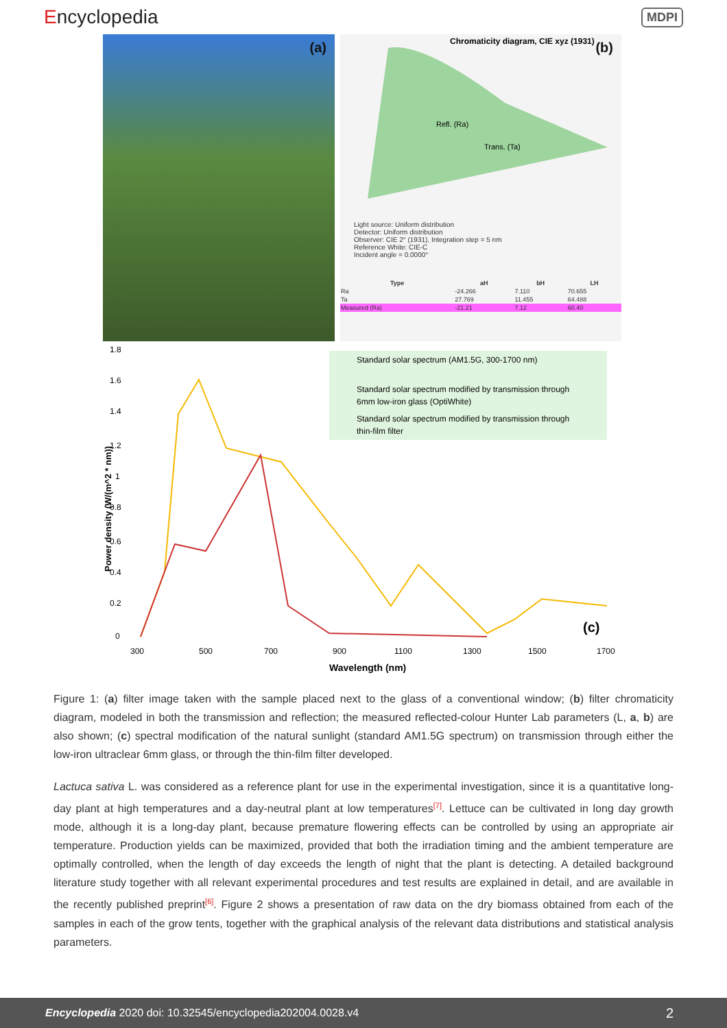Encyclopedia
MDPI
(a)
(b)
Chromaticity diagram, CIE xyz (1931)
Refl. (Ra)
Trans. (Ta)
Light source: Uniform distribution
Detector: Uniform distribution
Observer: CIE 2° (1931), Integration step = 5 nm
Reference White: CIE-C
Incident angle = 0.0000°
| Type | aH | bH | LH |
| --- | --- | --- | --- |
| Ra | -24.266 | 7.110 | 70.655 |
| Ta | 27.769 | 11.455 | 64.488 |
| Measured (Ra) | -21.21 | 7.12 | 60.40 |
1.8
1.6
1.4
1.2
1
0.8
0.6
0.4
0.2
0
Standard solar spectrum (AM1.5G, 300-1700 nm)
Standard solar spectrum modified by transmission through
6mm low-iron glass (OptiWhite)
Standard solar spectrum modified by transmission through
thin-film filter
(c)
300
500
700
900
1100
1300
1500
1700
Wavelength (nm)
Power density (W/(m^2 * nm))
Figure 1: (a) filter image taken with the sample placed next to the glass of a conventional window; (b) filter chromaticity diagram, modeled in both the transmission and reflection; the measured reflected-colour Hunter Lab parameters (L, a, b) are also shown; (c) spectral modification of the natural sunlight (standard AM1.5G spectrum) on transmission through either the low-iron ultraclear 6mm glass, or through the thin-film filter developed.
Lactuca sativa L. was considered as a reference plant for use in the experimental investigation, since it is a quantitative long-day plant at high temperatures and a day-neutral plant at low temperatures<sup>[7]</sup>. Lettuce can be cultivated in long day growth mode, although it is a long-day plant, because premature flowering effects can be controlled by using an appropriate air temperature. Production yields can be maximized, provided that both the irradiation timing and the ambient temperature are optimally controlled, when the length of day exceeds the length of night that the plant is detecting. A detailed background literature study together with all relevant experimental procedures and test results are explained in detail, and are available in the recently published preprint<sup>[6]</sup>. Figure 2 shows a presentation of raw data on the dry biomass obtained from each of the samples in each of the grow tents, together with the graphical analysis of the relevant data distributions and statistical analysis parameters.
Encyclopedia 2020 doi: 10.32545/encyclopedia202004.0028.v4
2